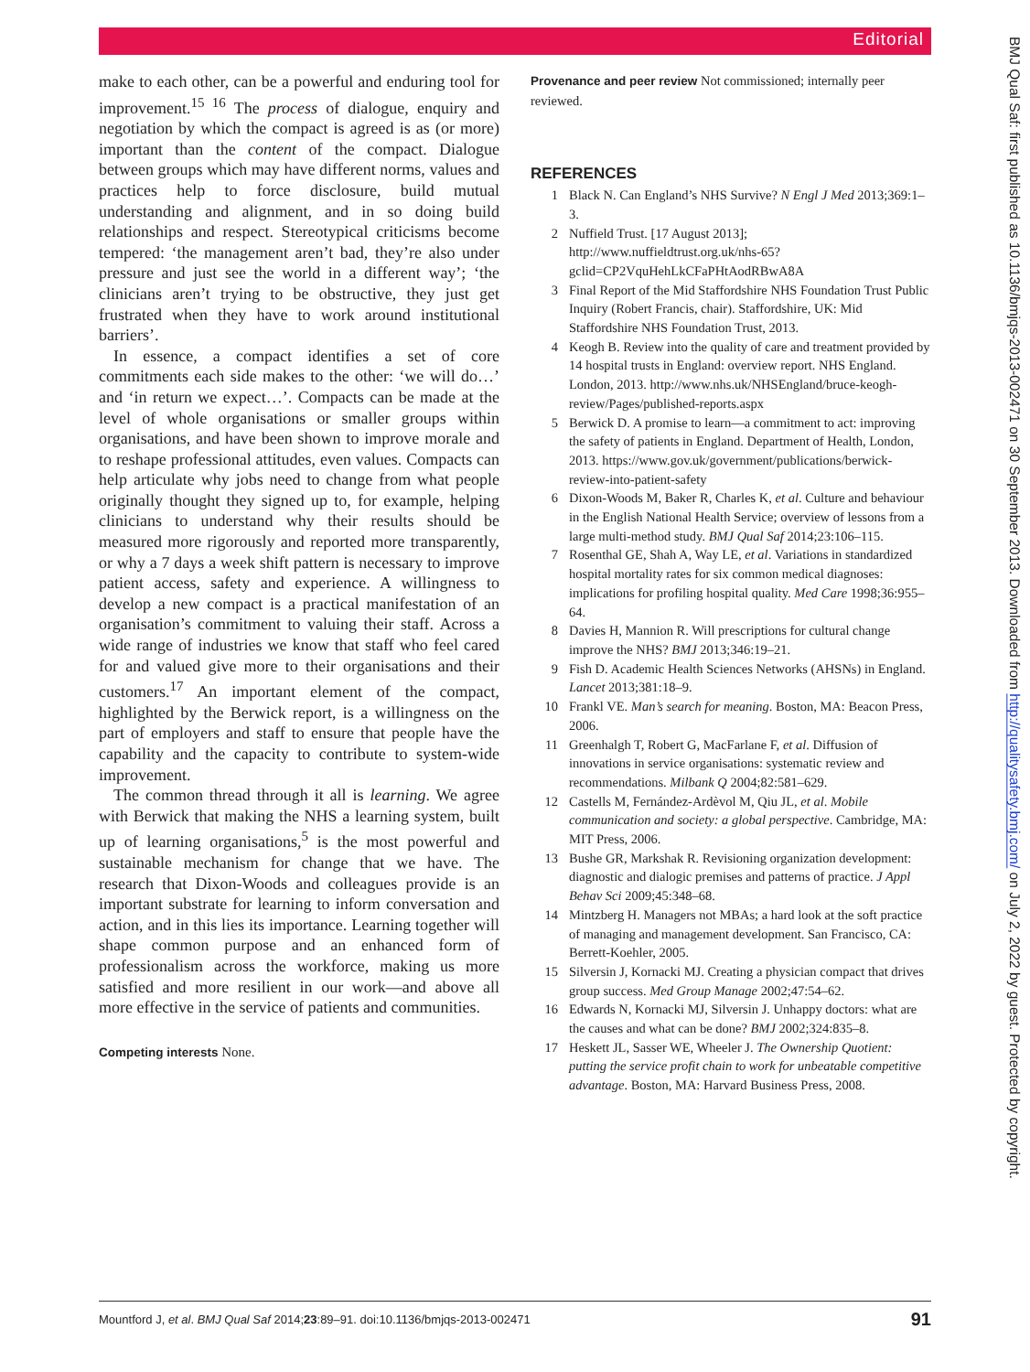Editorial
BMJ Qual Saf: first published as 10.1136/bmjqs-2013-002471 on 30 September 2013. Downloaded from http://qualitysafety.bmj.com/ on July 2, 2022 by guest. Protected by copyright.
make to each other, can be a powerful and enduring tool for improvement.<sup>15 16</sup> The process of dialogue, enquiry and negotiation by which the compact is agreed is as (or more) important than the content of the compact. Dialogue between groups which may have different norms, values and practices help to force disclosure, build mutual understanding and alignment, and in so doing build relationships and respect. Stereotypical criticisms become tempered: ‘the management aren’t bad, they’re also under pressure and just see the world in a different way’; ‘the clinicians aren’t trying to be obstructive, they just get frustrated when they have to work around institutional barriers’.
In essence, a compact identifies a set of core commitments each side makes to the other: ‘we will do…’ and ‘in return we expect…’. Compacts can be made at the level of whole organisations or smaller groups within organisations, and have been shown to improve morale and to reshape professional attitudes, even values. Compacts can help articulate why jobs need to change from what people originally thought they signed up to, for example, helping clinicians to understand why their results should be measured more rigorously and reported more transparently, or why a 7 days a week shift pattern is necessary to improve patient access, safety and experience. A willingness to develop a new compact is a practical manifestation of an organisation’s commitment to valuing their staff. Across a wide range of industries we know that staff who feel cared for and valued give more to their organisations and their customers.<sup>17</sup> An important element of the compact, highlighted by the Berwick report, is a willingness on the part of employers and staff to ensure that people have the capability and the capacity to contribute to system-wide improvement.
The common thread through it all is learning. We agree with Berwick that making the NHS a learning system, built up of learning organisations,<sup>5</sup> is the most powerful and sustainable mechanism for change that we have. The research that Dixon-Woods and colleagues provide is an important substrate for learning to inform conversation and action, and in this lies its importance. Learning together will shape common purpose and an enhanced form of professionalism across the workforce, making us more satisfied and more resilient in our work—and above all more effective in the service of patients and communities.
Competing interests None.
Provenance and peer review Not commissioned; internally peer reviewed.
REFERENCES
1 Black N. Can England’s NHS Survive? N Engl J Med 2013;369:1–3.
2 Nuffield Trust. [17 August 2013]; http://www.nuffieldtrust.org.uk/nhs-65?gclid=CP2VquHehLkCFaPHtAodRBwA8A
3 Final Report of the Mid Staffordshire NHS Foundation Trust Public Inquiry (Robert Francis, chair). Staffordshire, UK: Mid Staffordshire NHS Foundation Trust, 2013.
4 Keogh B. Review into the quality of care and treatment provided by 14 hospital trusts in England: overview report. NHS England. London, 2013. http://www.nhs.uk/NHSEngland/bruce-keogh-review/Pages/published-reports.aspx
5 Berwick D. A promise to learn—a commitment to act: improving the safety of patients in England. Department of Health, London, 2013. https://www.gov.uk/government/publications/berwick-review-into-patient-safety
6 Dixon-Woods M, Baker R, Charles K, et al. Culture and behaviour in the English National Health Service; overview of lessons from a large multi-method study. BMJ Qual Saf 2014;23:106–115.
7 Rosenthal GE, Shah A, Way LE, et al. Variations in standardized hospital mortality rates for six common medical diagnoses: implications for profiling hospital quality. Med Care 1998;36:955–64.
8 Davies H, Mannion R. Will prescriptions for cultural change improve the NHS? BMJ 2013;346:19–21.
9 Fish D. Academic Health Sciences Networks (AHSNs) in England. Lancet 2013;381:18–9.
10 Frankl VE. Man’s search for meaning. Boston, MA: Beacon Press, 2006.
11 Greenhalgh T, Robert G, MacFarlane F, et al. Diffusion of innovations in service organisations: systematic review and recommendations. Milbank Q 2004;82:581–629.
12 Castells M, Fernández-Ardèvol M, Qiu JL, et al. Mobile communication and society: a global perspective. Cambridge, MA: MIT Press, 2006.
13 Bushe GR, Markshak R. Revisioning organization development: diagnostic and dialogic premises and patterns of practice. J Appl Behav Sci 2009;45:348–68.
14 Mintzberg H. Managers not MBAs; a hard look at the soft practice of managing and management development. San Francisco, CA: Berrett-Koehler, 2005.
15 Silversin J, Kornacki MJ. Creating a physician compact that drives group success. Med Group Manage 2002;47:54–62.
16 Edwards N, Kornacki MJ, Silversin J. Unhappy doctors: what are the causes and what can be done? BMJ 2002;324:835–8.
17 Heskett JL, Sasser WE, Wheeler J. The Ownership Quotient: putting the service profit chain to work for unbeatable competitive advantage. Boston, MA: Harvard Business Press, 2008.
Mountford J, et al. BMJ Qual Saf 2014;23:89–91. doi:10.1136/bmjqs-2013-002471 91